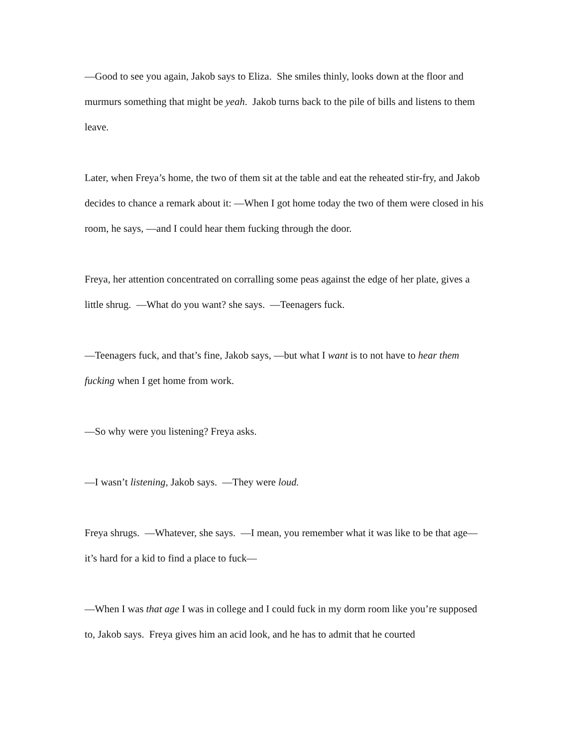—Good to see you again, Jakob says to Eliza. She smiles thinly, looks down at the floor and murmurs something that might be yeah. Jakob turns back to the pile of bills and listens to them leave.
Later, when Freya’s home, the two of them sit at the table and eat the reheated stir-fry, and Jakob decides to chance a remark about it: —When I got home today the two of them were closed in his room, he says, —and I could hear them fucking through the door.
Freya, her attention concentrated on corralling some peas against the edge of her plate, gives a little shrug. —What do you want? she says. —Teenagers fuck.
—Teenagers fuck, and that’s fine, Jakob says, —but what I want is to not have to hear them fucking when I get home from work.
—So why were you listening? Freya asks.
—I wasn’t listening, Jakob says. —They were loud.
Freya shrugs. —Whatever, she says. —I mean, you remember what it was like to be that age—it’s hard for a kid to find a place to fuck—
—When I was that age I was in college and I could fuck in my dorm room like you’re supposed to, Jakob says. Freya gives him an acid look, and he has to admit that he courted